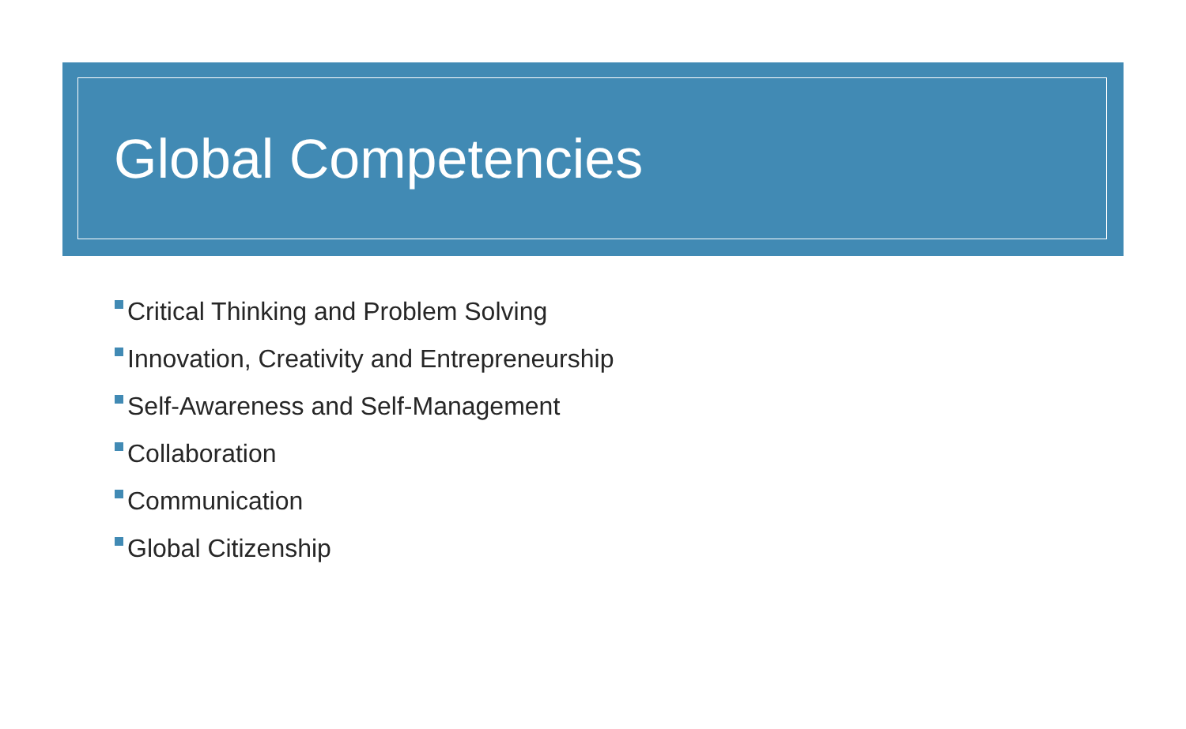Global Competencies
Critical Thinking and Problem Solving
Innovation, Creativity and Entrepreneurship
Self-Awareness and Self-Management
Collaboration
Communication
Global Citizenship